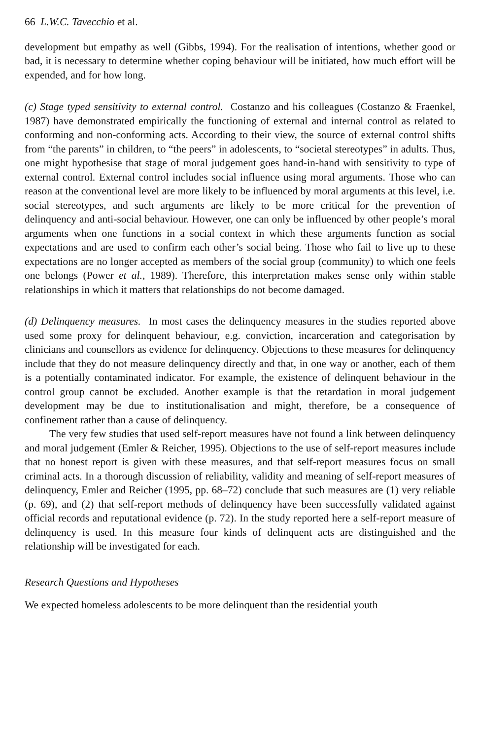66 L.W.C. Tavecchio et al.
development but empathy as well (Gibbs, 1994). For the realisation of intentions, whether good or bad, it is necessary to determine whether coping behaviour will be initiated, how much effort will be expended, and for how long.
(c) Stage typed sensitivity to external control. Costanzo and his colleagues (Costanzo & Fraenkel, 1987) have demonstrated empirically the functioning of external and internal control as related to conforming and non-conforming acts. According to their view, the source of external control shifts from “the parents” in children, to “the peers” in adolescents, to “societal stereotypes” in adults. Thus, one might hypothesise that stage of moral judgement goes hand-in-hand with sensitivity to type of external control. External control includes social influence using moral arguments. Those who can reason at the conventional level are more likely to be influenced by moral arguments at this level, i.e. social stereotypes, and such arguments are likely to be more critical for the prevention of delinquency and anti-social behaviour. However, one can only be influenced by other people’s moral arguments when one functions in a social context in which these arguments function as social expectations and are used to confirm each other’s social being. Those who fail to live up to these expectations are no longer accepted as members of the social group (community) to which one feels one belongs (Power et al., 1989). Therefore, this interpretation makes sense only within stable relationships in which it matters that relationships do not become damaged.
(d) Delinquency measures. In most cases the delinquency measures in the studies reported above used some proxy for delinquent behaviour, e.g. conviction, incarceration and categorisation by clinicians and counsellors as evidence for delinquency. Objections to these measures for delinquency include that they do not measure delinquency directly and that, in one way or another, each of them is a potentially contaminated indicator. For example, the existence of delinquent behaviour in the control group cannot be excluded. Another example is that the retardation in moral judgement development may be due to institutionalisation and might, therefore, be a consequence of confinement rather than a cause of delinquency.
The very few studies that used self-report measures have not found a link between delinquency and moral judgement (Emler & Reicher, 1995). Objections to the use of self-report measures include that no honest report is given with these measures, and that self-report measures focus on small criminal acts. In a thorough discussion of reliability, validity and meaning of self-report measures of delinquency, Emler and Reicher (1995, pp. 68–72) conclude that such measures are (1) very reliable (p. 69), and (2) that self-report methods of delinquency have been successfully validated against official records and reputational evidence (p. 72). In the study reported here a self-report measure of delinquency is used. In this measure four kinds of delinquent acts are distinguished and the relationship will be investigated for each.
Research Questions and Hypotheses
We expected homeless adolescents to be more delinquent than the residential youth